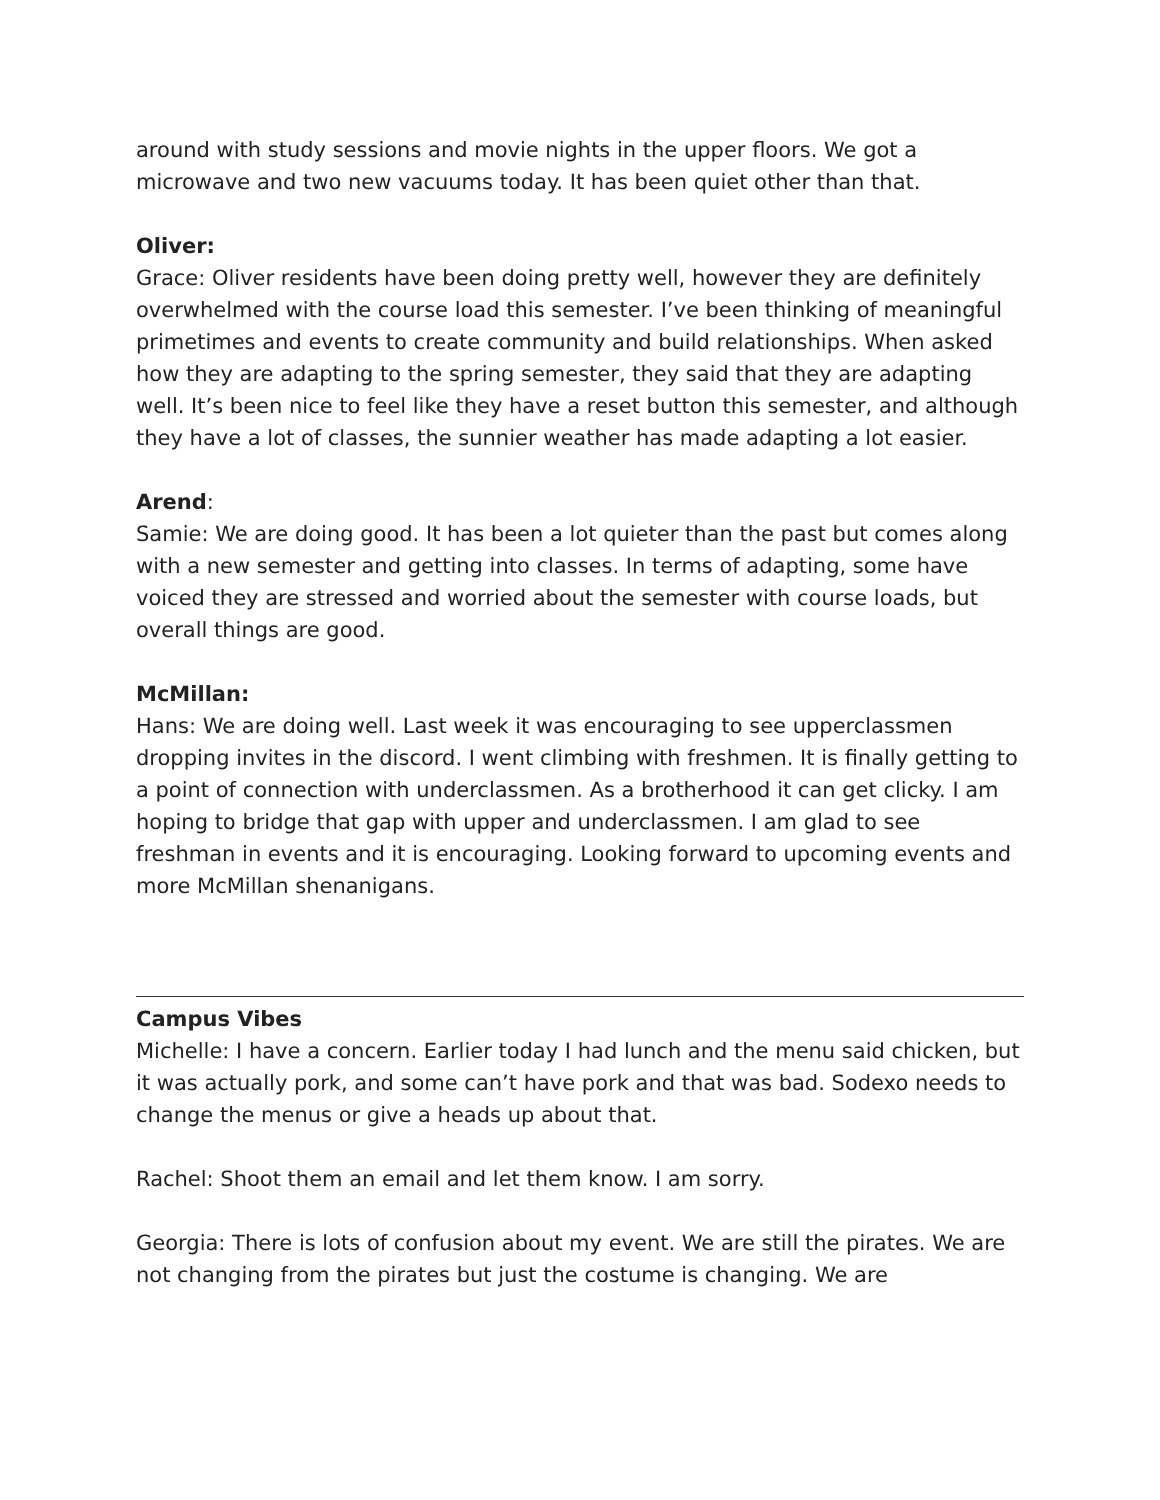around with study sessions and movie nights in the upper floors. We got a microwave and two new vacuums today. It has been quiet other than that.
Oliver:
Grace: Oliver residents have been doing pretty well, however they are definitely overwhelmed with the course load this semester. I’ve been thinking of meaningful primetimes and events to create community and build relationships. When asked how they are adapting to the spring semester, they said that they are adapting well. It’s been nice to feel like they have a reset button this semester, and although they have a lot of classes, the sunnier weather has made adapting a lot easier.
Arend:
Samie: We are doing good. It has been a lot quieter than the past but comes along with a new semester and getting into classes. In terms of adapting, some have voiced they are stressed and worried about the semester with course loads, but overall things are good.
McMillan:
Hans: We are doing well. Last week it was encouraging to see upperclassmen dropping invites in the discord. I went climbing with freshmen. It is finally getting to a point of connection with underclassmen. As a brotherhood it can get clicky. I am hoping to bridge that gap with upper and underclassmen. I am glad to see freshman in events and it is encouraging. Looking forward to upcoming events and more McMillan shenanigans.
Campus Vibes
Michelle: I have a concern. Earlier today I had lunch and the menu said chicken, but it was actually pork, and some can’t have pork and that was bad. Sodexo needs to change the menus or give a heads up about that.
Rachel: Shoot them an email and let them know. I am sorry.
Georgia: There is lots of confusion about my event. We are still the pirates. We are not changing from the pirates but just the costume is changing. We are